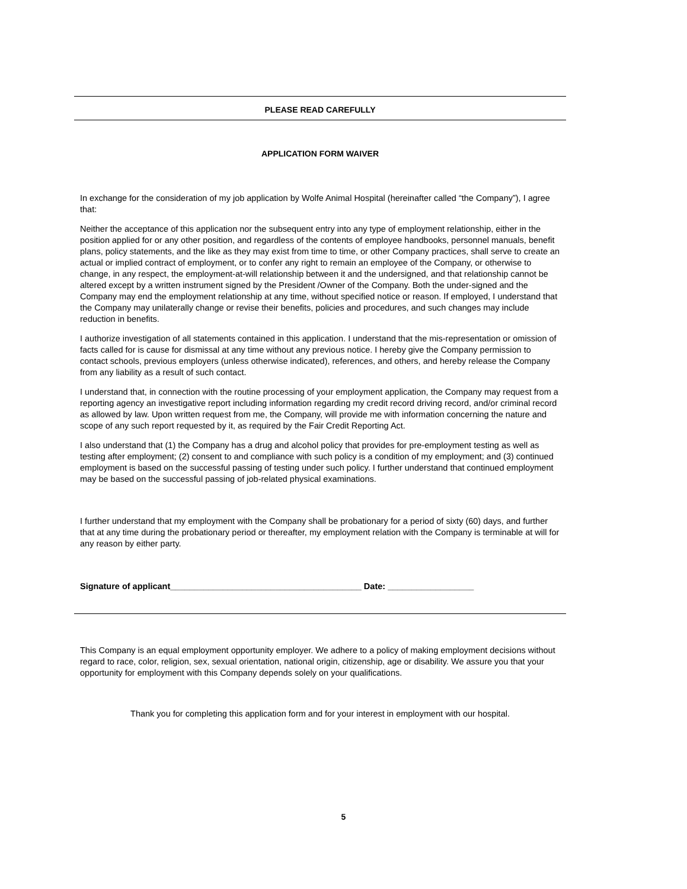PLEASE READ CAREFULLY
APPLICATION FORM WAIVER
In exchange for the consideration of my job application by Wolfe Animal Hospital (hereinafter called “the Company”), I agree that:
Neither the acceptance of this application nor the subsequent entry into any type of employment relationship, either in the position applied for or any other position, and regardless of the contents of employee handbooks, personnel manuals, benefit plans, policy statements, and the like as they may exist from time to time, or other Company practices, shall serve to create an actual or implied contract of employment, or to confer any right to remain an employee of the Company, or otherwise to change, in any respect, the employment-at-will relationship between it and the undersigned, and that relationship cannot be altered except by a written instrument signed by the President /Owner of the Company. Both the under-signed and the Company may end the employment relationship at any time, without specified notice or reason. If employed, I understand that the Company may unilaterally change or revise their benefits, policies and procedures, and such changes may include reduction in benefits.
I authorize investigation of all statements contained in this application. I understand that the mis-representation or omission of facts called for is cause for dismissal at any time without any previous notice. I hereby give the Company permission to contact schools, previous employers (unless otherwise indicated), references, and others, and hereby release the Company from any liability as a result of such contact.
I understand that, in connection with the routine processing of your employment application, the Company may request from a reporting agency an investigative report including information regarding my credit record driving record, and/or criminal record as allowed by law. Upon written request from me, the Company, will provide me with information concerning the nature and scope of any such report requested by it, as required by the Fair Credit Reporting Act.
I also understand that (1) the Company has a drug and alcohol policy that provides for pre-employment testing as well as testing after employment; (2) consent to and compliance with such policy is a condition of my employment; and (3) continued employment is based on the successful passing of testing under such policy. I further understand that continued employment may be based on the successful passing of job-related physical examinations.
I further understand that my employment with the Company shall be probationary for a period of sixty (60) days, and further that at any time during the probationary period or thereafter, my employment relation with the Company is terminable at will for any reason by either party.
Signature of applicant________________________________________ Date: __________________
This Company is an equal employment opportunity employer. We adhere to a policy of making employment decisions without regard to race, color, religion, sex, sexual orientation, national origin, citizenship, age or disability. We assure you that your opportunity for employment with this Company depends solely on your qualifications.
Thank you for completing this application form and for your interest in employment with our hospital.
5